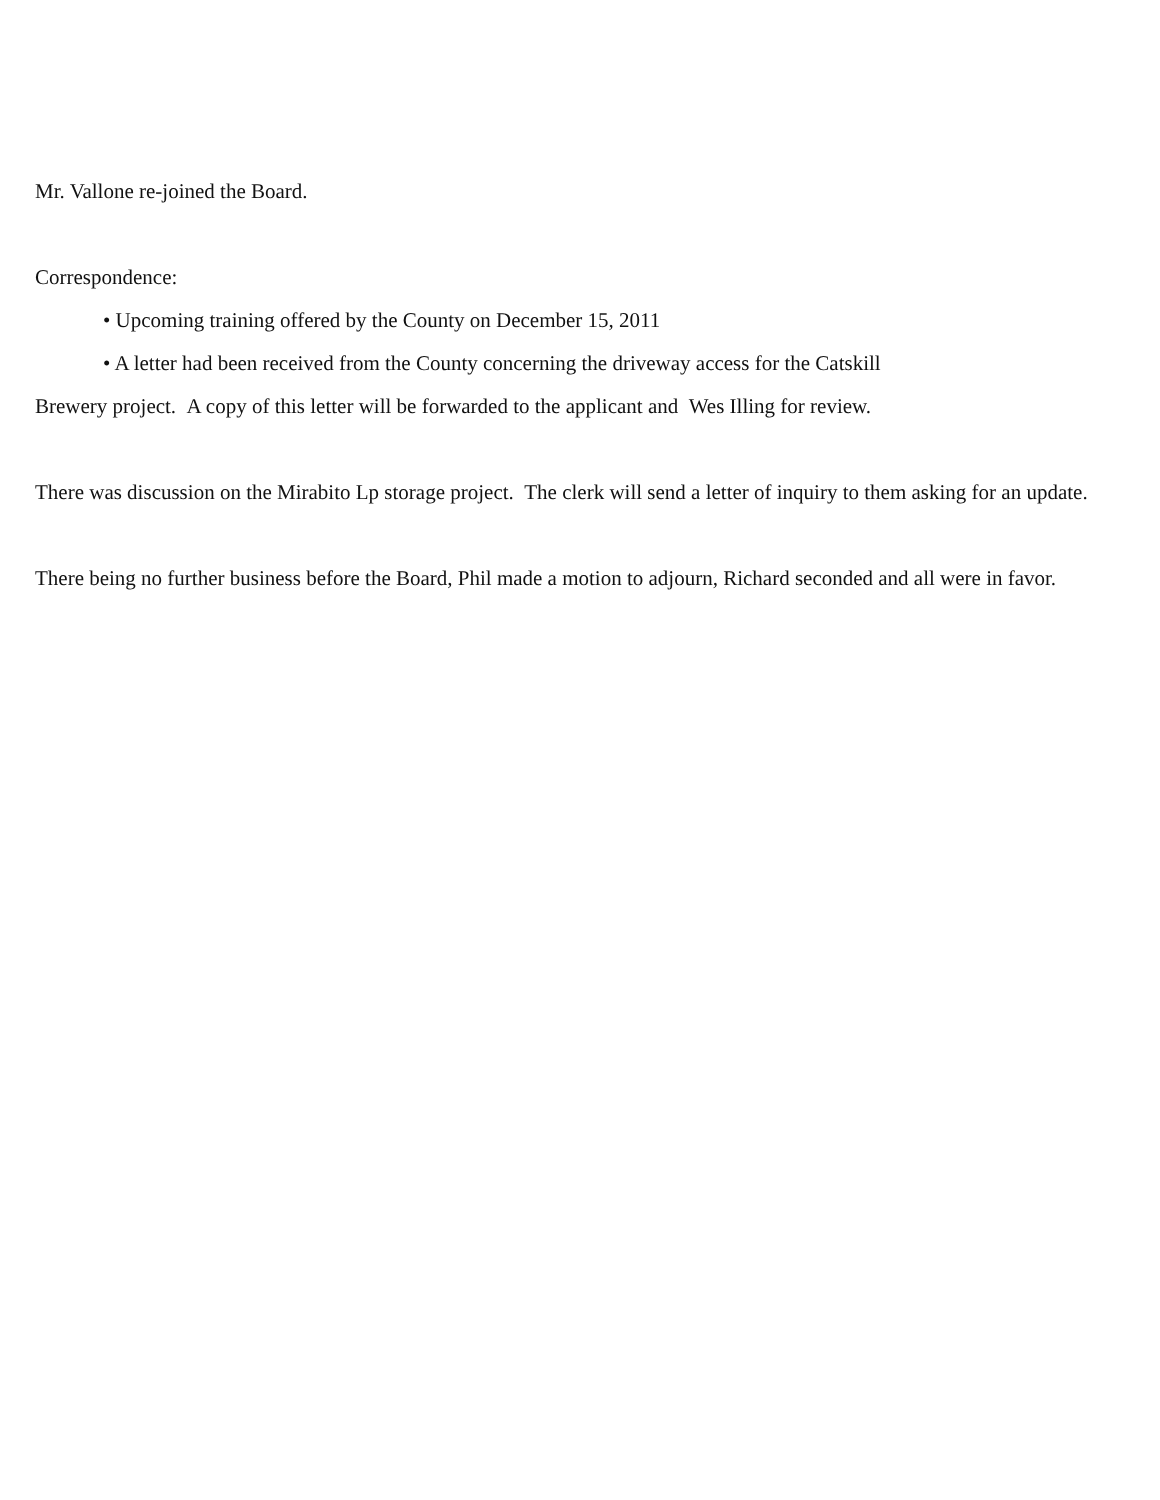Mr. Vallone re-joined the Board.
Correspondence:
• Upcoming training offered by the County on December 15, 2011
• A letter had been received from the County concerning the driveway access for the Catskill
Brewery project. A copy of this letter will be forwarded to the applicant and Wes Illing for review.
There was discussion on the Mirabito Lp storage project. The clerk will send a letter of inquiry to them asking for an update.
There being no further business before the Board, Phil made a motion to adjourn, Richard seconded and all were in favor.